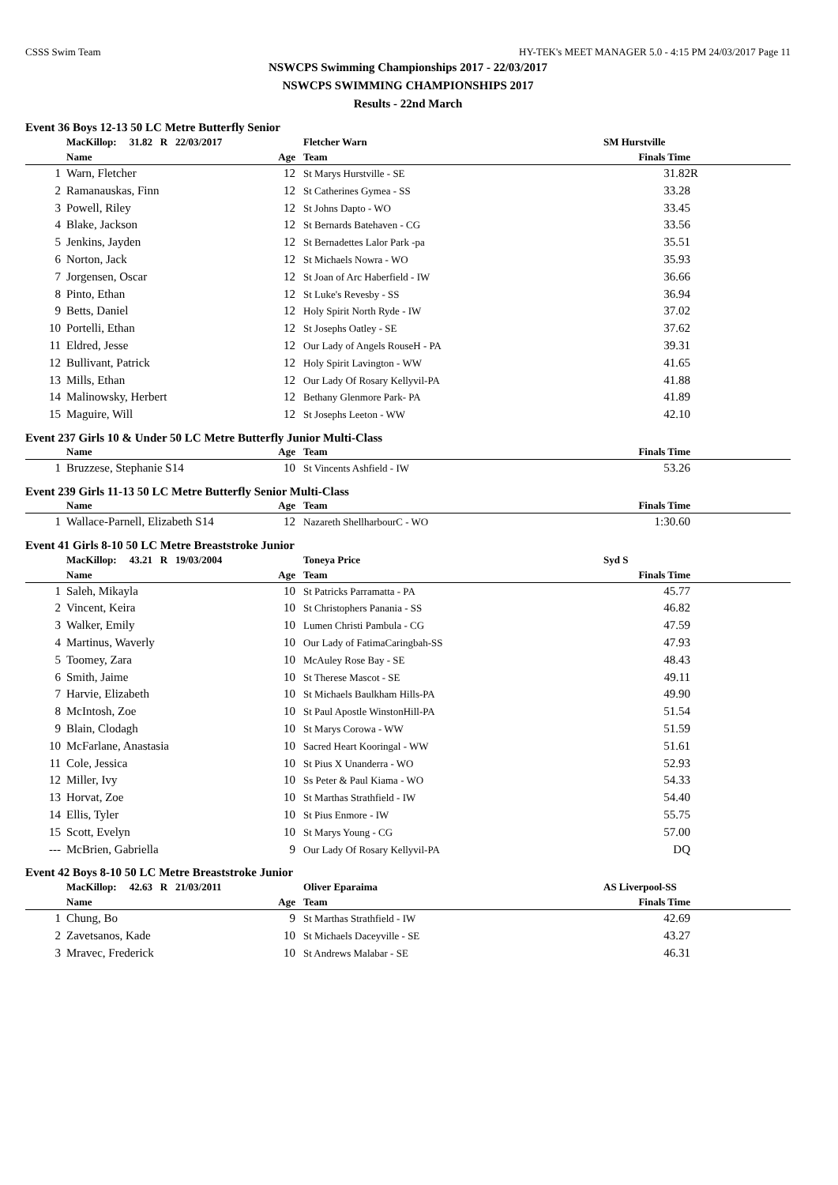CSSS Swim Team HY-TEK's MEET MANAGER 5.0 - 4:15 PM 24/03/2017 Page 11
NSWCPS Swimming Championships 2017 - 22/03/2017
NSWCPS SWIMMING CHAMPIONSHIPS 2017
Results - 22nd March
Event 36 Boys 12-13 50 LC Metre Butterfly Senior
| | MacKillop: 31.82 R 22/03/2017 | | Fletcher Warn | SM Hurstville | |
| | Name | Age | Team | Finals Time | |
| 1 | Warn, Fletcher | 12 | St Marys Hurstville - SE | 31.82 | R |
| 2 | Ramanauskas, Finn | 12 | St Catherines Gymea - SS | 33.28 | |
| 3 | Powell, Riley | 12 | St Johns Dapto - WO | 33.45 | |
| 4 | Blake, Jackson | 12 | St Bernards Batehaven - CG | 33.56 | |
| 5 | Jenkins, Jayden | 12 | St Bernadettes Lalor Park -pa | 35.51 | |
| 6 | Norton, Jack | 12 | St Michaels Nowra - WO | 35.93 | |
| 7 | Jorgensen, Oscar | 12 | St Joan of Arc Haberfield - IW | 36.66 | |
| 8 | Pinto, Ethan | 12 | St Luke's Revesby - SS | 36.94 | |
| 9 | Betts, Daniel | 12 | Holy Spirit North Ryde - IW | 37.02 | |
| 10 | Portelli, Ethan | 12 | St Josephs Oatley - SE | 37.62 | |
| 11 | Eldred, Jesse | 12 | Our Lady of Angels RouseH - PA | 39.31 | |
| 12 | Bullivant, Patrick | 12 | Holy Spirit Lavington - WW | 41.65 | |
| 13 | Mills, Ethan | 12 | Our Lady Of Rosary Kellyvil-PA | 41.88 | |
| 14 | Malinowsky, Herbert | 12 | Bethany Glenmore Park- PA | 41.89 | |
| 15 | Maguire, Will | 12 | St Josephs Leeton - WW | 42.10 | |
Event 237 Girls 10 & Under 50 LC Metre Butterfly Junior Multi-Class
| | Name | Age | Team | Finals Time | |
| --- | --- | --- | --- | --- | --- |
| 1 | Bruzzese, Stephanie S14 | 10 | St Vincents Ashfield - IW | 53.26 | |
Event 239 Girls 11-13 50 LC Metre Butterfly Senior Multi-Class
| | Name | Age | Team | Finals Time | |
| --- | --- | --- | --- | --- | --- |
| 1 | Wallace-Parnell, Elizabeth S14 | 12 | Nazareth ShellharbourC - WO | 1:30.60 | |
Event 41 Girls 8-10 50 LC Metre Breaststroke Junior
| | MacKillop: 43.21 R 19/03/2004 | | Toneya Price | Syd S | |
| | Name | Age | Team | Finals Time | |
| 1 | Saleh, Mikayla | 10 | St Patricks Parramatta - PA | 45.77 | |
| 2 | Vincent, Keira | 10 | St Christophers Panania - SS | 46.82 | |
| 3 | Walker, Emily | 10 | Lumen Christi Pambula - CG | 47.59 | |
| 4 | Martinus, Waverly | 10 | Our Lady of FatimaCaringbah-SS | 47.93 | |
| 5 | Toomey, Zara | 10 | McAuley Rose Bay - SE | 48.43 | |
| 6 | Smith, Jaime | 10 | St Therese Mascot - SE | 49.11 | |
| 7 | Harvie, Elizabeth | 10 | St Michaels Baulkham Hills-PA | 49.90 | |
| 8 | McIntosh, Zoe | 10 | St Paul Apostle WinstonHill-PA | 51.54 | |
| 9 | Blain, Clodagh | 10 | St Marys Corowa - WW | 51.59 | |
| 10 | McFarlane, Anastasia | 10 | Sacred Heart Kooringal - WW | 51.61 | |
| 11 | Cole, Jessica | 10 | St Pius X Unanderra - WO | 52.93 | |
| 12 | Miller, Ivy | 10 | Ss Peter & Paul Kiama - WO | 54.33 | |
| 13 | Horvat, Zoe | 10 | St Marthas Strathfield - IW | 54.40 | |
| 14 | Ellis, Tyler | 10 | St Pius Enmore - IW | 55.75 | |
| 15 | Scott, Evelyn | 10 | St Marys Young - CG | 57.00 | |
| --- | McBrien, Gabriella | 9 | Our Lady Of Rosary Kellyvil-PA | DQ | |
Event 42 Boys 8-10 50 LC Metre Breaststroke Junior
| | MacKillop: 42.63 R 21/03/2011 | | Oliver Eparaima | AS Liverpool-SS | |
| | Name | Age | Team | Finals Time | |
| 1 | Chung, Bo | 9 | St Marthas Strathfield - IW | 42.69 | |
| 2 | Zavetsanos, Kade | 10 | St Michaels Daceyville - SE | 43.27 | |
| 3 | Mravec, Frederick | 10 | St Andrews Malabar - SE | 46.31 | |